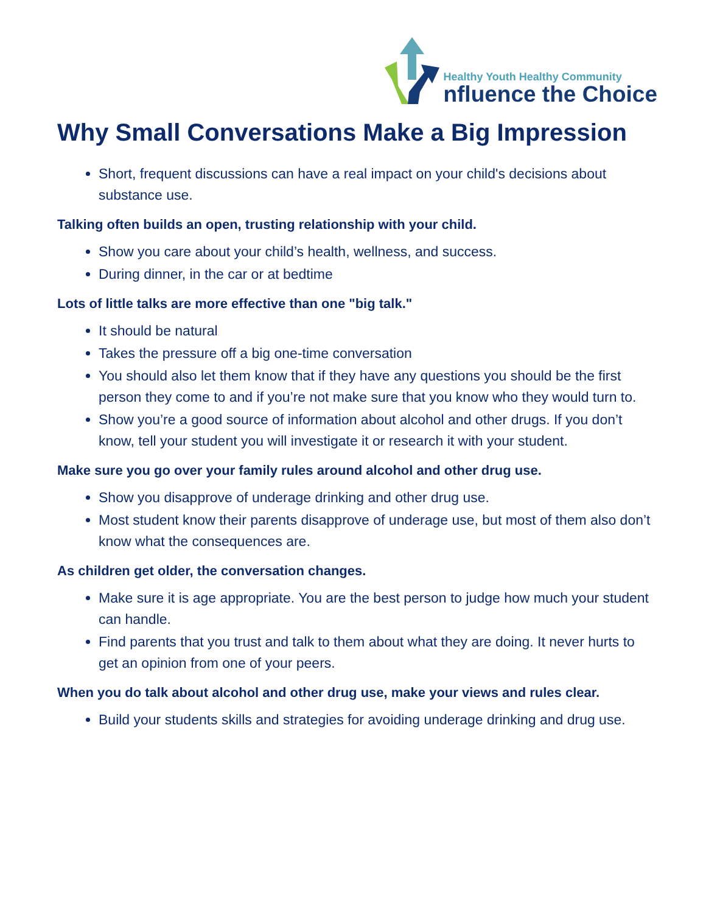Healthy Youth Healthy Community
nfluence the Choice
Why Small Conversations Make a Big Impression
Short, frequent discussions can have a real impact on your child's decisions about substance use.
Talking often builds an open, trusting relationship with your child.
Show you care about your child’s health, wellness, and success.
During dinner, in the car or at bedtime
Lots of little talks are more effective than one "big talk."
It should be natural
Takes the pressure off a big one-time conversation
You should also let them know that if they have any questions you should be the first person they come to and if you’re not make sure that you know who they would turn to.
Show you’re a good source of information about alcohol and other drugs. If you don’t know, tell your student you will investigate it or research it with your student.
Make sure you go over your family rules around alcohol and other drug use.
Show you disapprove of underage drinking and other drug use.
Most student know their parents disapprove of underage use, but most of them also don’t know what the consequences are.
As children get older, the conversation changes.
Make sure it is age appropriate. You are the best person to judge how much your student can handle.
Find parents that you trust and talk to them about what they are doing. It never hurts to get an opinion from one of your peers.
When you do talk about alcohol and other drug use, make your views and rules clear.
Build your students skills and strategies for avoiding underage drinking and drug use.